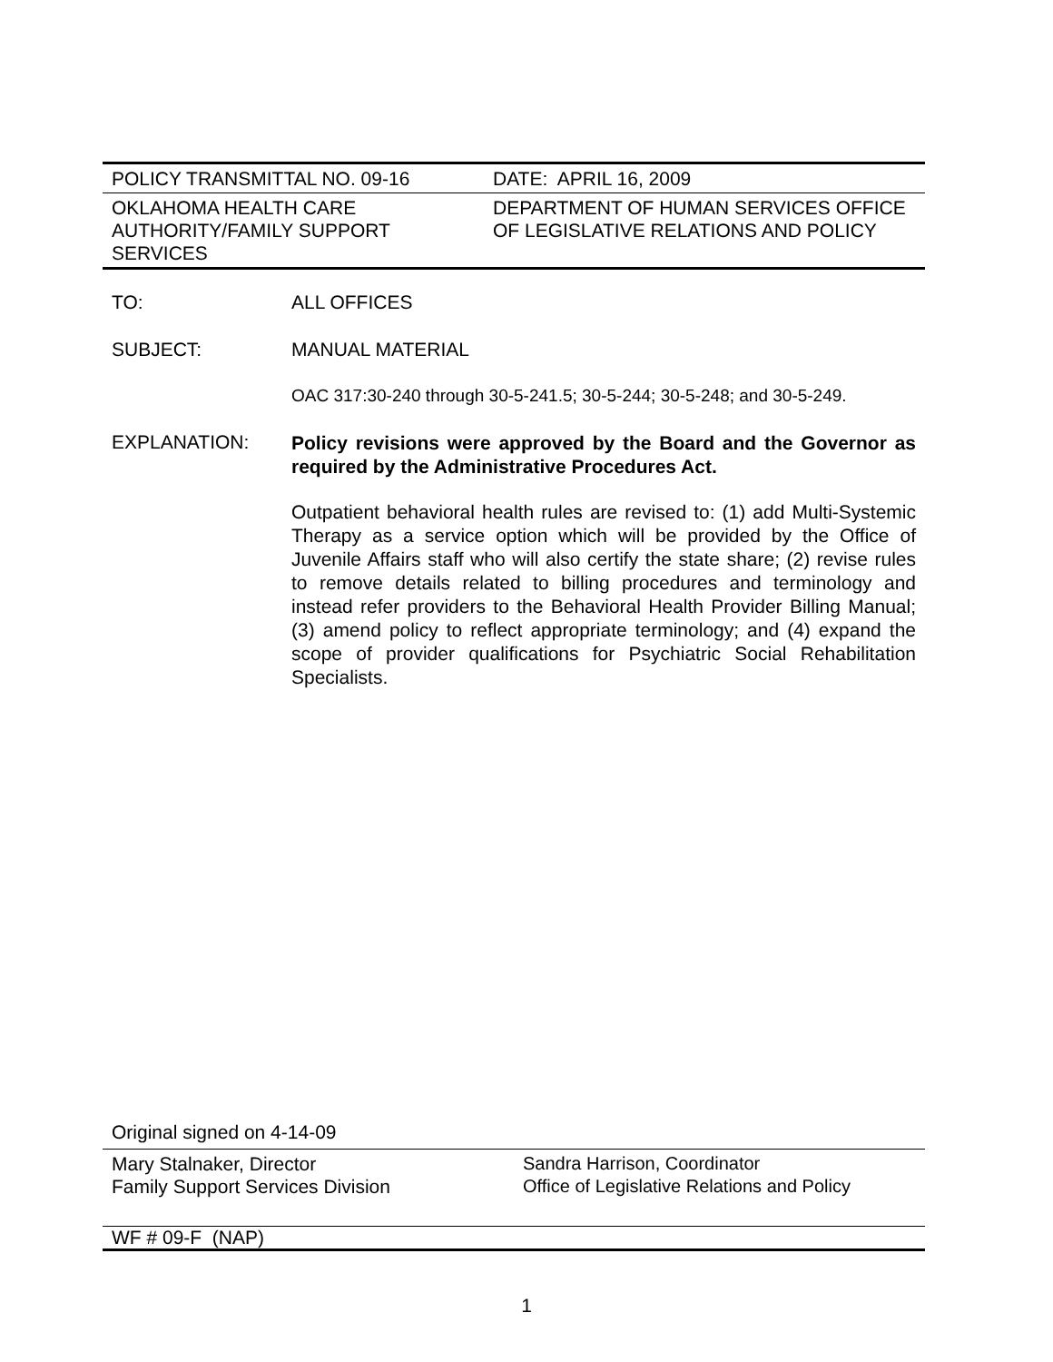| POLICY TRANSMITTAL NO. 09-16 | DATE: APRIL 16, 2009 |
| OKLAHOMA HEALTH CARE AUTHORITY/FAMILY SUPPORT SERVICES | DEPARTMENT OF HUMAN SERVICES OFFICE OF LEGISLATIVE RELATIONS AND POLICY |
TO: ALL OFFICES
SUBJECT: MANUAL MATERIAL
OAC 317:30-240 through 30-5-241.5; 30-5-244; 30-5-248; and 30-5-249.
EXPLANATION:
Policy revisions were approved by the Board and the Governor as required by the Administrative Procedures Act.
Outpatient behavioral health rules are revised to: (1) add Multi-Systemic Therapy as a service option which will be provided by the Office of Juvenile Affairs staff who will also certify the state share; (2) revise rules to remove details related to billing procedures and terminology and instead refer providers to the Behavioral Health Provider Billing Manual; (3) amend policy to reflect appropriate terminology; and (4) expand the scope of provider qualifications for Psychiatric Social Rehabilitation Specialists.
Original signed on 4-14-09
Mary Stalnaker, Director
Family Support Services Division
Sandra Harrison, Coordinator
Office of Legislative Relations and Policy
WF # 09-F (NAP)
1